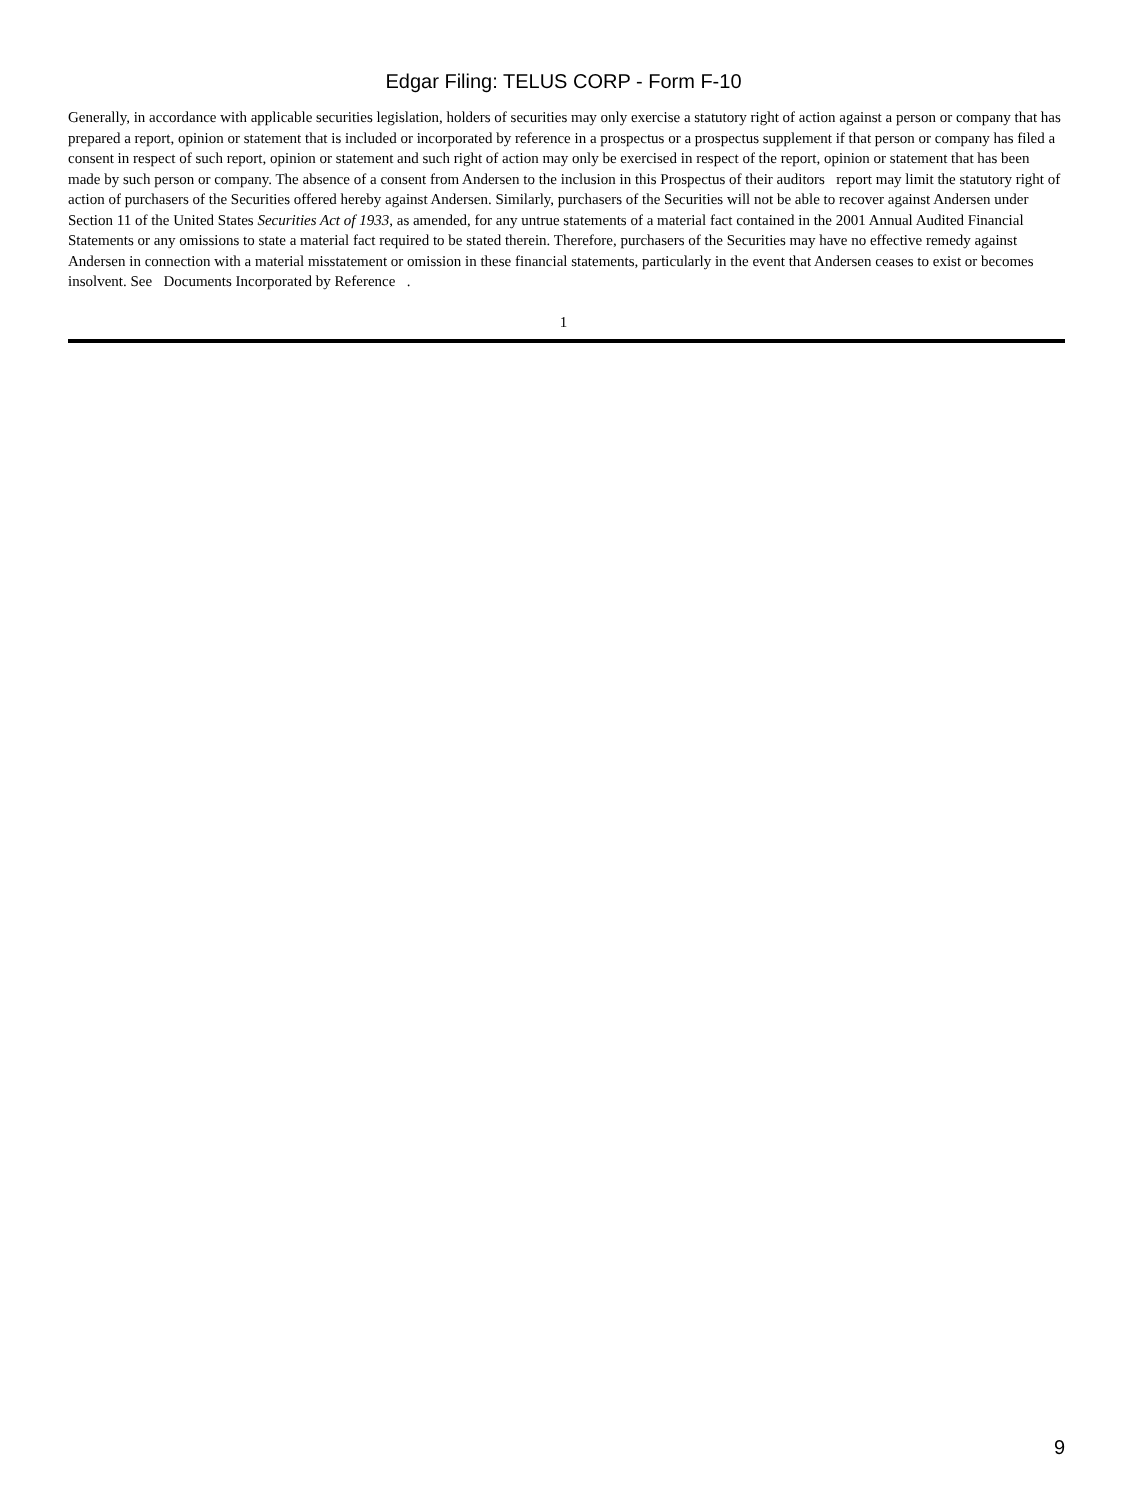Edgar Filing: TELUS CORP - Form F-10
Generally, in accordance with applicable securities legislation, holders of securities may only exercise a statutory right of action against a person or company that has prepared a report, opinion or statement that is included or incorporated by reference in a prospectus or a prospectus supplement if that person or company has filed a consent in respect of such report, opinion or statement and such right of action may only be exercised in respect of the report, opinion or statement that has been made by such person or company. The absence of a consent from Andersen to the inclusion in this Prospectus of their auditors report may limit the statutory right of action of purchasers of the Securities offered hereby against Andersen. Similarly, purchasers of the Securities will not be able to recover against Andersen under Section 11 of the United States Securities Act of 1933, as amended, for any untrue statements of a material fact contained in the 2001 Annual Audited Financial Statements or any omissions to state a material fact required to be stated therein. Therefore, purchasers of the Securities may have no effective remedy against Andersen in connection with a material misstatement or omission in these financial statements, particularly in the event that Andersen ceases to exist or becomes insolvent. See Documents Incorporated by Reference .
1
9